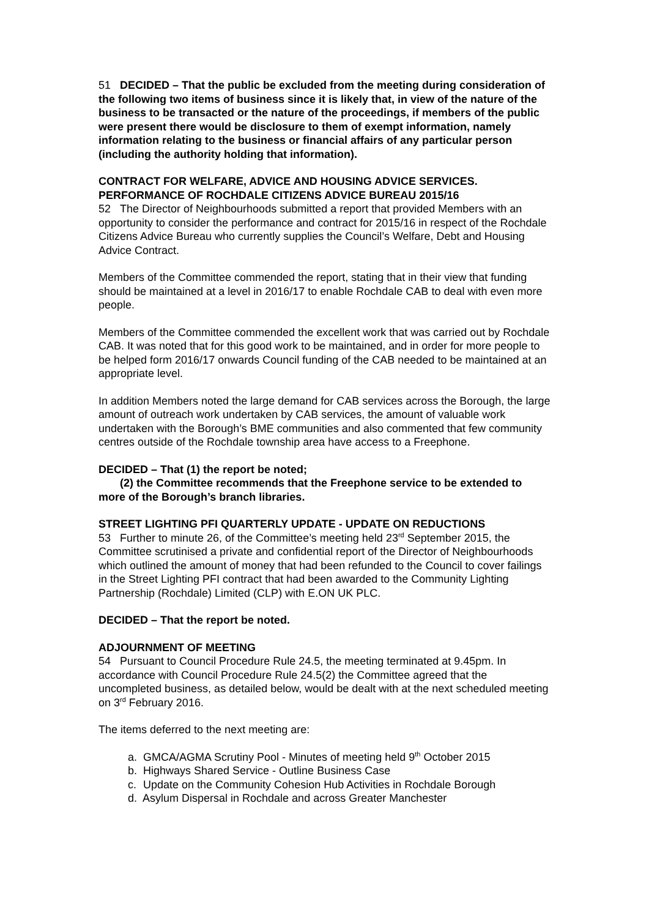51 DECIDED – That the public be excluded from the meeting during consideration of the following two items of business since it is likely that, in view of the nature of the business to be transacted or the nature of the proceedings, if members of the public were present there would be disclosure to them of exempt information, namely information relating to the business or financial affairs of any particular person (including the authority holding that information).
CONTRACT FOR WELFARE, ADVICE AND HOUSING ADVICE SERVICES. PERFORMANCE OF ROCHDALE CITIZENS ADVICE BUREAU 2015/16
52 The Director of Neighbourhoods submitted a report that provided Members with an opportunity to consider the performance and contract for 2015/16 in respect of the Rochdale Citizens Advice Bureau who currently supplies the Council’s Welfare, Debt and Housing Advice Contract.
Members of the Committee commended the report, stating that in their view that funding should be maintained at a level in 2016/17 to enable Rochdale CAB to deal with even more people.
Members of the Committee commended the excellent work that was carried out by Rochdale CAB. It was noted that for this good work to be maintained, and in order for more people to be helped form 2016/17 onwards Council funding of the CAB needed to be maintained at an appropriate level.
In addition Members noted the large demand for CAB services across the Borough, the large amount of outreach work undertaken by CAB services, the amount of valuable work undertaken with the Borough’s BME communities and also commented that few community centres outside of the Rochdale township area have access to a Freephone.
DECIDED – That (1) the report be noted;
(2) the Committee recommends that the Freephone service to be extended to more of the Borough’s branch libraries.
STREET LIGHTING PFI QUARTERLY UPDATE - UPDATE ON REDUCTIONS
53 Further to minute 26, of the Committee’s meeting held 23<sup>rd</sup> September 2015, the Committee scrutinised a private and confidential report of the Director of Neighbourhoods which outlined the amount of money that had been refunded to the Council to cover failings in the Street Lighting PFI contract that had been awarded to the Community Lighting Partnership (Rochdale) Limited (CLP) with E.ON UK PLC.
DECIDED – That the report be noted.
ADJOURNMENT OF MEETING
54 Pursuant to Council Procedure Rule 24.5, the meeting terminated at 9.45pm. In accordance with Council Procedure Rule 24.5(2) the Committee agreed that the uncompleted business, as detailed below, would be dealt with at the next scheduled meeting on 3<sup>rd</sup> February 2016.
The items deferred to the next meeting are:
a. GMCA/AGMA Scrutiny Pool - Minutes of meeting held 9<sup>th</sup> October 2015
b. Highways Shared Service - Outline Business Case
c. Update on the Community Cohesion Hub Activities in Rochdale Borough
d. Asylum Dispersal in Rochdale and across Greater Manchester